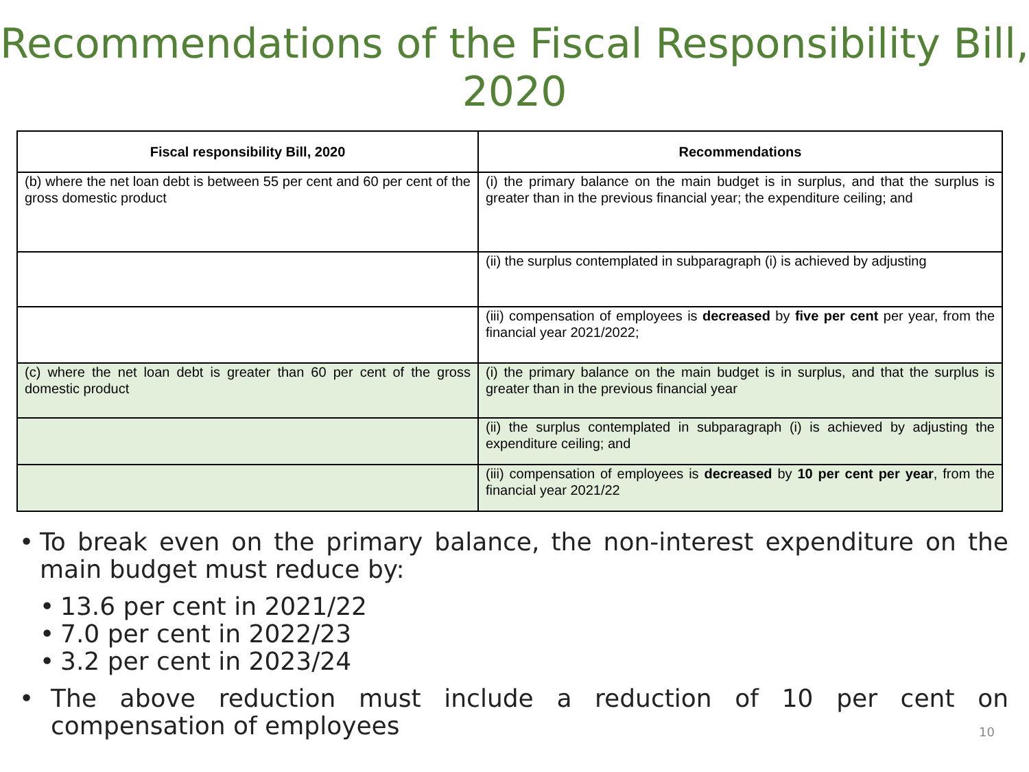Recommendations of the Fiscal Responsibility Bill, 2020
| Fiscal responsibility Bill, 2020 | Recommendations |
| --- | --- |
| (b) where the net loan debt is between 55 per cent and 60 per cent of the gross domestic product | (i) the primary balance on the main budget is in surplus, and that the surplus is greater than in the previous financial year; the expenditure ceiling; and |
| | (ii) the surplus contemplated in subparagraph (i) is achieved by adjusting |
| | (iii) compensation of employees is decreased by five per cent per year, from the financial year 2021/2022; |
| (c) where the net loan debt is greater than 60 per cent of the gross domestic product | (i) the primary balance on the main budget is in surplus, and that the surplus is greater than in the previous financial year |
| | (ii) the surplus contemplated in subparagraph (i) is achieved by adjusting the expenditure ceiling; and |
| | (iii) compensation of employees is decreased by 10 per cent per year , from the financial year 2021/22 |
• To break even on the primary balance, the non-interest expenditure on the main budget must reduce by:
• 13.6 per cent in 2021/22
• 7.0 per cent in 2022/23
• 3.2 per cent in 2023/24
• The above reduction must include a reduction of 10 per cent on compensation of employees
10